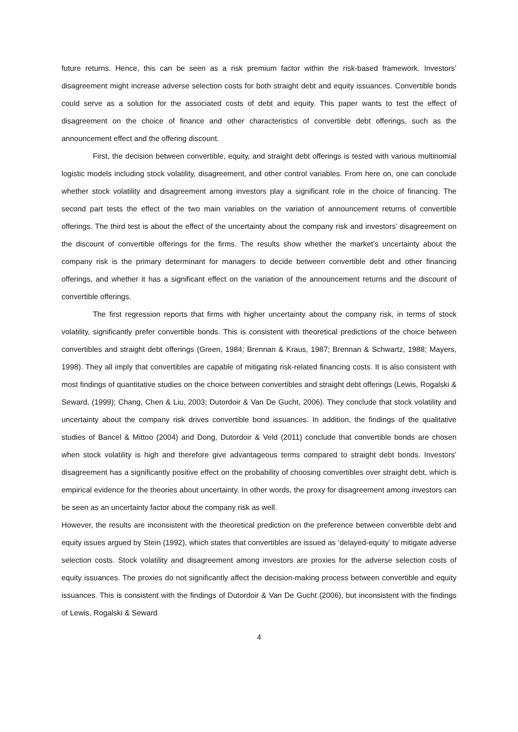future returns. Hence, this can be seen as a risk premium factor within the risk-based framework. Investors’ disagreement might increase adverse selection costs for both straight debt and equity issuances. Convertible bonds could serve as a solution for the associated costs of debt and equity. This paper wants to test the effect of disagreement on the choice of finance and other characteristics of convertible debt offerings, such as the announcement effect and the offering discount.
First, the decision between convertible, equity, and straight debt offerings is tested with various multinomial logistic models including stock volatility, disagreement, and other control variables. From here on, one can conclude whether stock volatility and disagreement among investors play a significant role in the choice of financing. The second part tests the effect of the two main variables on the variation of announcement returns of convertible offerings. The third test is about the effect of the uncertainty about the company risk and investors’ disagreement on the discount of convertible offerings for the firms. The results show whether the market’s uncertainty about the company risk is the primary determinant for managers to decide between convertible debt and other financing offerings, and whether it has a significant effect on the variation of the announcement returns and the discount of convertible offerings.
The first regression reports that firms with higher uncertainty about the company risk, in terms of stock volatility, significantly prefer convertible bonds. This is consistent with theoretical predictions of the choice between convertibles and straight debt offerings (Green, 1984; Brennan & Kraus, 1987; Brennan & Schwartz, 1988; Mayers, 1998). They all imply that convertibles are capable of mitigating risk-related financing costs. It is also consistent with most findings of quantitative studies on the choice between convertibles and straight debt offerings (Lewis, Rogalski & Seward, (1999); Chang, Chen & Liu, 2003; Dutordoir & Van De Gucht, 2006). They conclude that stock volatility and uncertainty about the company risk drives convertible bond issuances. In addition, the findings of the qualitative studies of Bancel & Mittoo (2004) and Dong, Dutordoir & Veld (2011) conclude that convertible bonds are chosen when stock volatility is high and therefore give advantageous terms compared to straight debt bonds. Investors’ disagreement has a significantly positive effect on the probability of choosing convertibles over straight debt, which is empirical evidence for the theories about uncertainty. In other words, the proxy for disagreement among investors can be seen as an uncertainty factor about the company risk as well.
However, the results are inconsistent with the theoretical prediction on the preference between convertible debt and equity issues argued by Stein (1992), which states that convertibles are issued as ‘delayed-equity’ to mitigate adverse selection costs. Stock volatility and disagreement among investors are proxies for the adverse selection costs of equity issuances. The proxies do not significantly affect the decision-making process between convertible and equity issuances. This is consistent with the findings of Dutordoir & Van De Gucht (2006), but inconsistent with the findings of Lewis, Rogalski & Seward
4